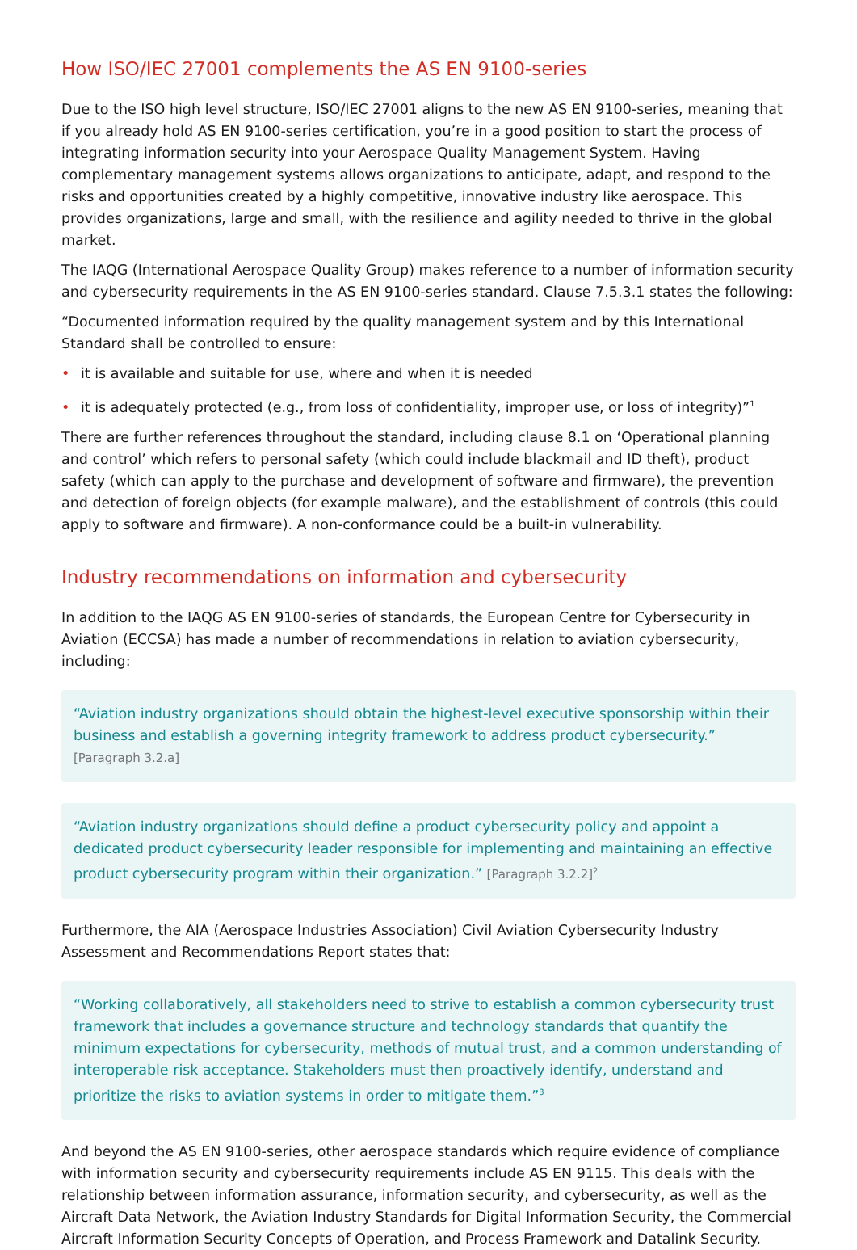How ISO/IEC 27001 complements the AS EN 9100-series
Due to the ISO high level structure, ISO/IEC 27001 aligns to the new AS EN 9100-series, meaning that if you already hold AS EN 9100-series certification, you’re in a good position to start the process of integrating information security into your Aerospace Quality Management System. Having complementary management systems allows organizations to anticipate, adapt, and respond to the risks and opportunities created by a highly competitive, innovative industry like aerospace. This provides organizations, large and small, with the resilience and agility needed to thrive in the global market.
The IAQG (International Aerospace Quality Group) makes reference to a number of information security and cybersecurity requirements in the AS EN 9100-series standard. Clause 7.5.3.1 states the following:
“Documented information required by the quality management system and by this International Standard shall be controlled to ensure:
• it is available and suitable for use, where and when it is needed
• it is adequately protected (e.g., from loss of confidentiality, improper use, or loss of integrity)”<sup>1</sup>
There are further references throughout the standard, including clause 8.1 on ‘Operational planning and control’ which refers to personal safety (which could include blackmail and ID theft), product safety (which can apply to the purchase and development of software and firmware), the prevention and detection of foreign objects (for example malware), and the establishment of controls (this could apply to software and firmware). A non-conformance could be a built-in vulnerability.
Industry recommendations on information and cybersecurity
In addition to the IAQG AS EN 9100-series of standards, the European Centre for Cybersecurity in Aviation (ECCSA) has made a number of recommendations in relation to aviation cybersecurity, including:
“Aviation industry organizations should obtain the highest-level executive sponsorship within their business and establish a governing integrity framework to address product cybersecurity.” [Paragraph 3.2.a]
“Aviation industry organizations should define a product cybersecurity policy and appoint a dedicated product cybersecurity leader responsible for implementing and maintaining an effective product cybersecurity program within their organization.” [Paragraph 3.2.2]<sup>2</sup>
Furthermore, the AIA (Aerospace Industries Association) Civil Aviation Cybersecurity Industry Assessment and Recommendations Report states that:
“Working collaboratively, all stakeholders need to strive to establish a common cybersecurity trust framework that includes a governance structure and technology standards that quantify the minimum expectations for cybersecurity, methods of mutual trust, and a common understanding of interoperable risk acceptance. Stakeholders must then proactively identify, understand and prioritize the risks to aviation systems in order to mitigate them.”<sup>3</sup>
And beyond the AS EN 9100-series, other aerospace standards which require evidence of compliance with information security and cybersecurity requirements include AS EN 9115. This deals with the relationship between information assurance, information security, and cybersecurity, as well as the Aircraft Data Network, the Aviation Industry Standards for Digital Information Security, the Commercial Aircraft Information Security Concepts of Operation, and Process Framework and Datalink Security.